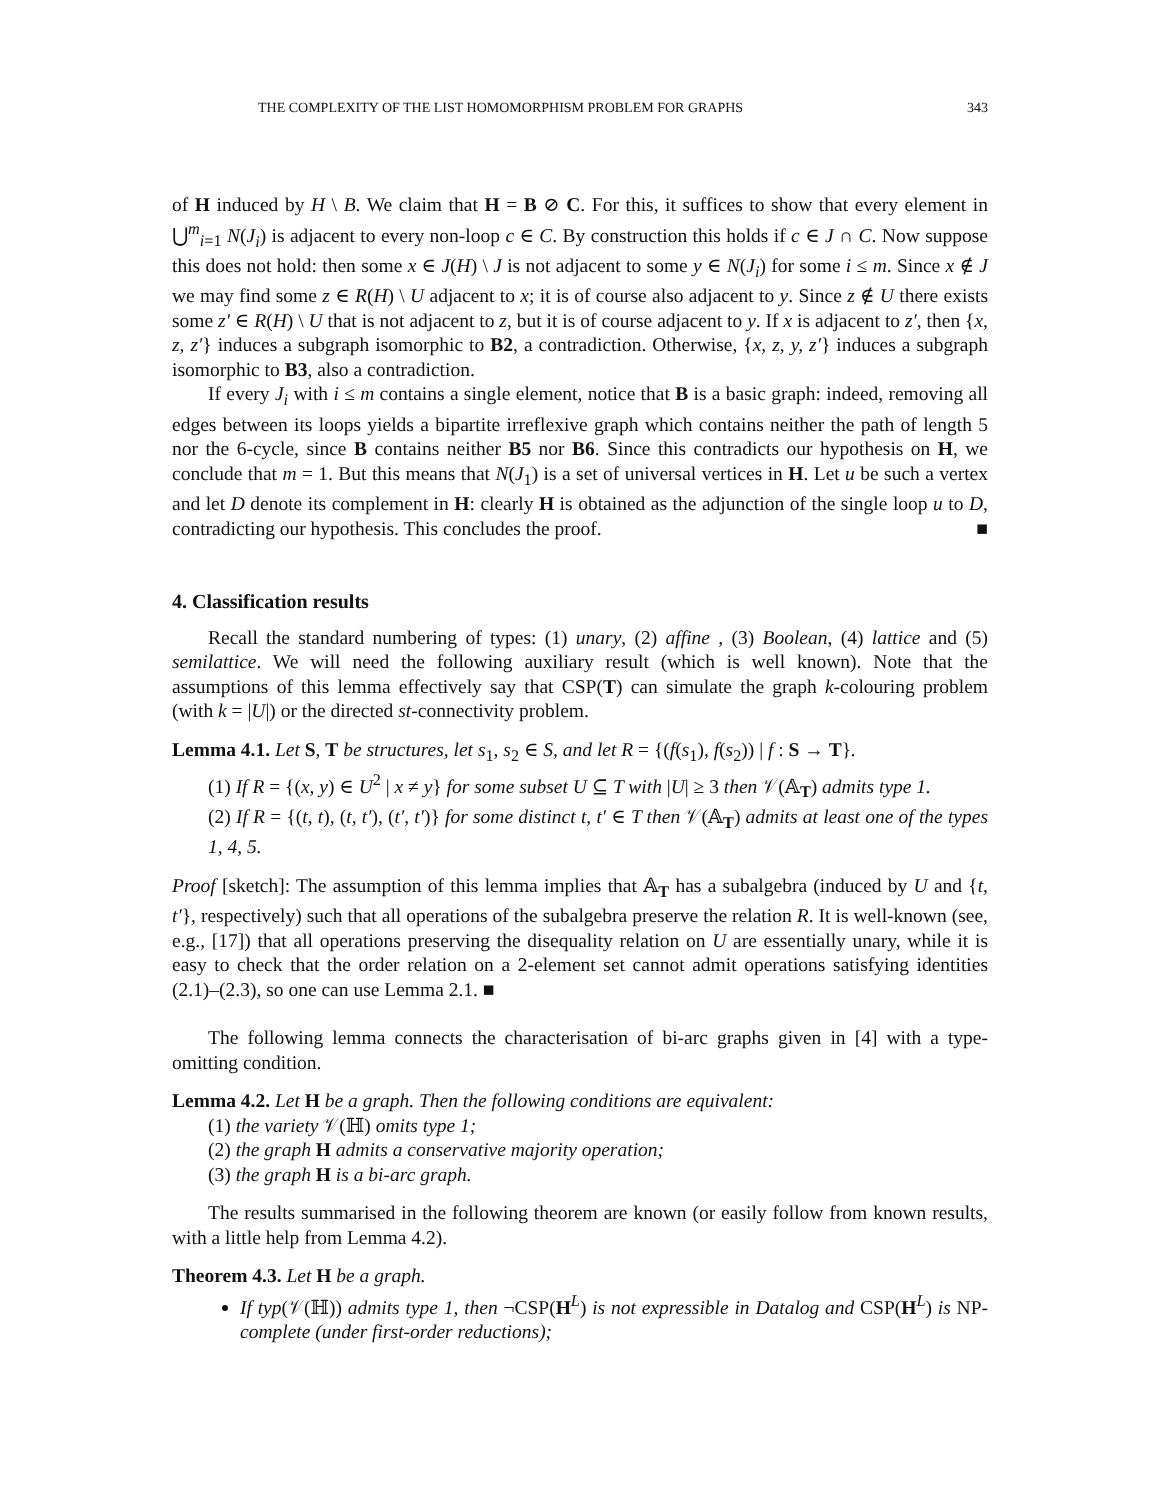THE COMPLEXITY OF THE LIST HOMOMORPHISM PROBLEM FOR GRAPHS 343
of H induced by H \ B. We claim that H = B ⊘ C. For this, it suffices to show that every element in ⋃<sup>m</sup><sub>i=1</sub> N(J<sub>i</sub>) is adjacent to every non-loop c ∈ C. By construction this holds if c ∈ J ∩ C. Now suppose this does not hold: then some x ∈ J(H) \ J is not adjacent to some y ∈ N(J<sub>i</sub>) for some i ≤ m. Since x ∉ J we may find some z ∈ R(H) \ U adjacent to x; it is of course also adjacent to y. Since z ∉ U there exists some z′ ∈ R(H) \ U that is not adjacent to z, but it is of course adjacent to y. If x is adjacent to z′, then {x, z, z′} induces a subgraph isomorphic to B2, a contradiction. Otherwise, {x, z, y, z′} induces a subgraph isomorphic to B3, also a contradiction.
If every J<sub>i</sub> with i ≤ m contains a single element, notice that B is a basic graph: indeed, removing all edges between its loops yields a bipartite irreflexive graph which contains neither the path of length 5 nor the 6-cycle, since B contains neither B5 nor B6. Since this contradicts our hypothesis on H, we conclude that m = 1. But this means that N(J<sub>1</sub>) is a set of universal vertices in H. Let u be such a vertex and let D denote its complement in H: clearly H is obtained as the adjunction of the single loop u to D, contradicting our hypothesis. This concludes the proof. ■
4. Classification results
Recall the standard numbering of types: (1) unary, (2) affine , (3) Boolean, (4) lattice and (5) semilattice. We will need the following auxiliary result (which is well known). Note that the assumptions of this lemma effectively say that CSP(T) can simulate the graph k-colouring problem (with k = |U|) or the directed st-connectivity problem.
Lemma 4.1. Let S, T be structures, let s<sub>1</sub>, s<sub>2</sub> ∈ S, and let R = {(f(s<sub>1</sub>), f(s<sub>2</sub>)) | f : S → T}.
(1) If R = {(x, y) ∈ U<sup>2</sup> | x ≠ y} for some subset U ⊆ T with |U| ≥ 3 then 𝒱(𝔸<sub>T</sub>) admits type 1.
(2) If R = {(t, t), (t, t′), (t′, t′)} for some distinct t, t′ ∈ T then 𝒱(𝔸<sub>T</sub>) admits at least one of the types 1, 4, 5.
Proof [sketch]: The assumption of this lemma implies that 𝔸<sub>T</sub> has a subalgebra (induced by U and {t, t′}, respectively) such that all operations of the subalgebra preserve the relation R. It is well-known (see, e.g., [17]) that all operations preserving the disequality relation on U are essentially unary, while it is easy to check that the order relation on a 2-element set cannot admit operations satisfying identities (2.1)–(2.3), so one can use Lemma 2.1. ■
The following lemma connects the characterisation of bi-arc graphs given in [4] with a type-omitting condition.
Lemma 4.2. Let H be a graph. Then the following conditions are equivalent:
(1) the variety 𝒱(ℍ) omits type 1;
(2) the graph H admits a conservative majority operation;
(3) the graph H is a bi-arc graph.
The results summarised in the following theorem are known (or easily follow from known results, with a little help from Lemma 4.2).
Theorem 4.3. Let H be a graph.
If typ(𝒱(ℍ)) admits type 1, then ¬CSP(H<sup>L</sup>) is not expressible in Datalog and CSP(H<sup>L</sup>) is NP-complete (under first-order reductions);